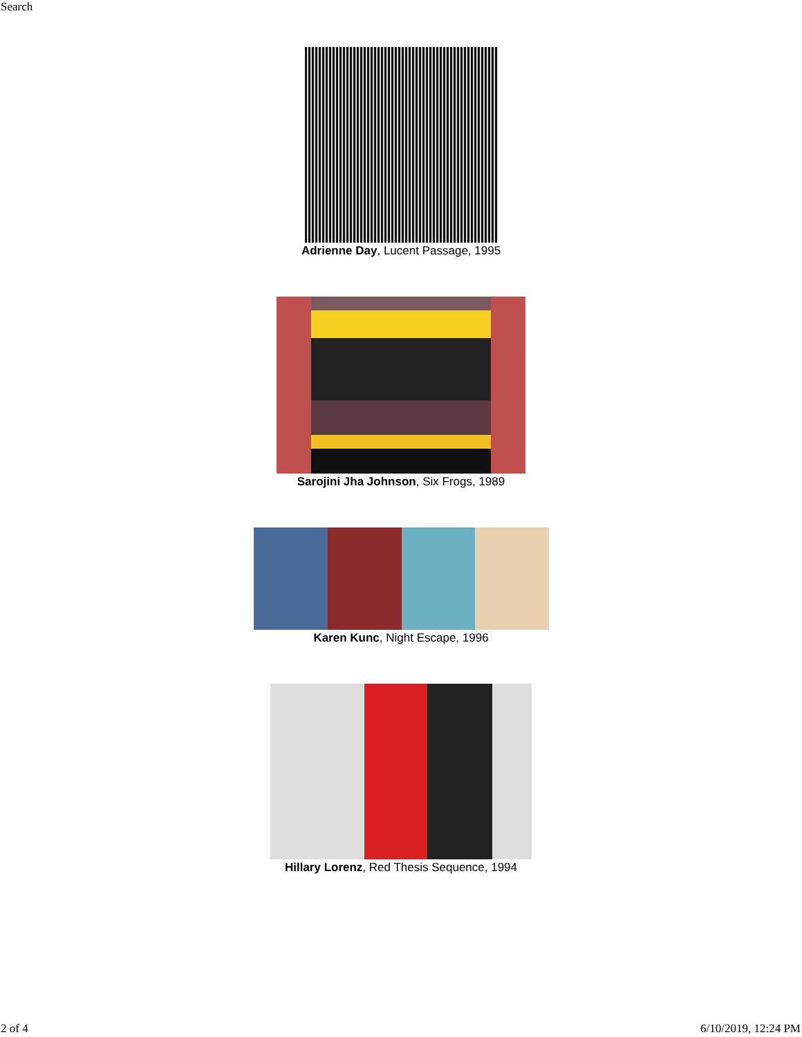Search
Adrienne Day, Lucent Passage, 1995
Sarojini Jha Johnson, Six Frogs, 1989
Karen Kunc, Night Escape, 1996
Hillary Lorenz, Red Thesis Sequence, 1994
2 of 4 6/10/2019, 12:24 PM